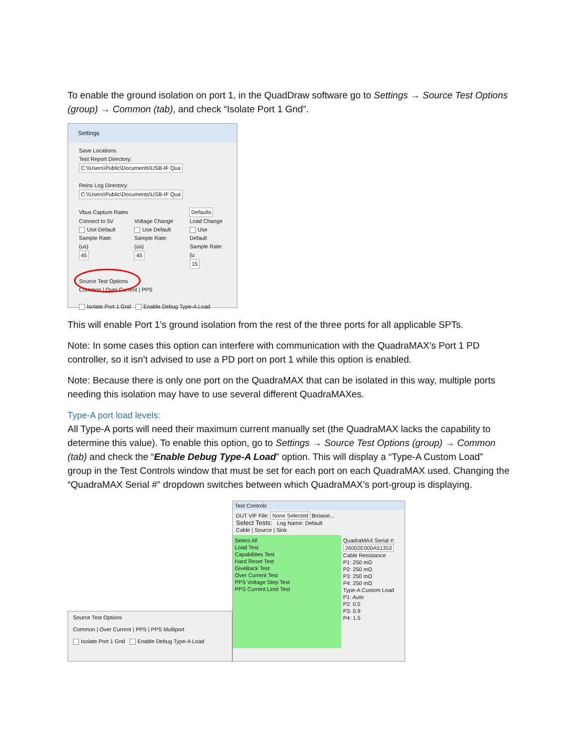To enable the ground isolation on port 1, in the QuadDraw software go to Settings → Source Test Options (group) → Common (tab), and check “Isolate Port 1 Gnd”.
Settings
Save Locations
Test Report Directory: C:\\Users\Public\Documents\USB-IF Qua
Reins Log Directory: C:\\Users\Public\Documents\USB-IF Qua
Vbus Capture Rates Defaults
Connect to 5V
Use Default
Sample Rate: (us)
45
Voltage Change
Use Default
Sample Rate: (us)
45
Load Change
Use Default
Sample Rate: (u
15
Source Test Options
Common | Over Current | PPS
Isolate Port 1 Gnd Enable Debug Type-A Load
This will enable Port 1’s ground isolation from the rest of the three ports for all applicable SPTs.
Note: In some cases this option can interfere with communication with the QuadraMAX’s Port 1 PD controller, so it isn’t advised to use a PD port on port 1 while this option is enabled.
Note: Because there is only one port on the QuadraMAX that can be isolated in this way, multiple ports needing this isolation may have to use several different QuadraMAXes.
Type-A port load levels:
All Type-A ports will need their maximum current manually set (the QuadraMAX lacks the capability to determine this value). To enable this option, go to Settings → Source Test Options (group) → Common (tab) and check the “Enable Debug Type-A Load” option. This will display a “Type-A Custom Load” group in the Test Controls window that must be set for each port on each QuadraMAX used. Changing the “QuadraMAX Serial #” dropdown switches between which QuadraMAX’s port-group is displaying.
Source Test Options
Common | Over Current | PPS | PPS Multiport
Isolate Port 1 Gnd Enable Debug Type-A Load
Test Controls
DUT VIF File: None Selected Browse...
Select Tests: Log Name: Default
Cable | Source | Sink
Select All
Load Test
Capabilities Test
Hard Reset Test
GiveBack Test
Over Current Test
PPS Voltage Step Test
PPS Current Limit Test
QuadraMAX Serial #:
26002E000A51353
Cable Resistance
P1: 250 mΩ
P2: 250 mΩ
P3: 250 mΩ
P4: 250 mΩ
Type-A Custom Load
P1: Auto
P2: 0.5
P3: 0.9
P4: 1.5